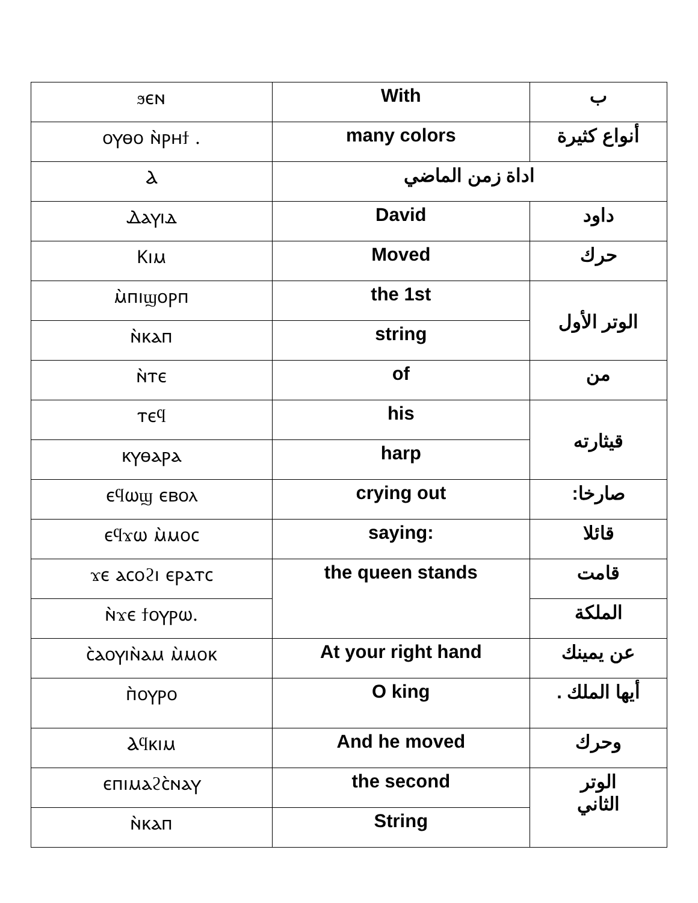| ϧⲉⲛ | With | ب |
| ⲟⲩⲑⲟ ⲛ̀ⲣⲏϯ . | many colors | أنواع كثيرة |
| Ⲁ | اداة زمن الماضي | |
| Ⲇⲁⲩⲓⲇ | David | داود |
| Ⲕⲓⲙ | Moved | حرك |
| ⲙ̀ⲡⲓϣⲟⲣⲡ | the 1st | الوتر الأول |
| ⲛ̀ⲕⲁⲡ | string | |
| ⲛ̀ⲧⲉ | of | من |
| ⲧⲉϥ | his | قيثارته |
| ⲕⲩⲑⲁⲣⲁ | harp | |
| ⲉϥⲱϣ ⲉⲃⲟⲗ | crying out | صارخا: |
| ⲉϥϫⲱ ⲙ̀ⲙⲟⲥ | saying: | قائلا |
| ϫⲉ ⲁⲥⲟϩⲓ ⲉⲣⲁⲧⲥ | the queen stands | قامت |
| ⲛ̀ϫⲉ ϯⲟⲩⲣⲱ. | | الملكة |
| ⲥ̀ⲁⲟⲩⲓⲛ̀ⲁⲙ ⲙ̀ⲙⲟⲕ | At your right hand | عن يمينك |
| ⲡ̀ⲟⲩⲣⲟ | O king | أيها الملك . |
| Ⲁϥⲕⲓⲙ | And he moved | وحرك |
| ⲉⲡⲓⲙⲁϩⲥ̀ⲛⲁⲩ | the second | الوتر الثاني |
| ⲛ̀ⲕⲁⲡ | String | |